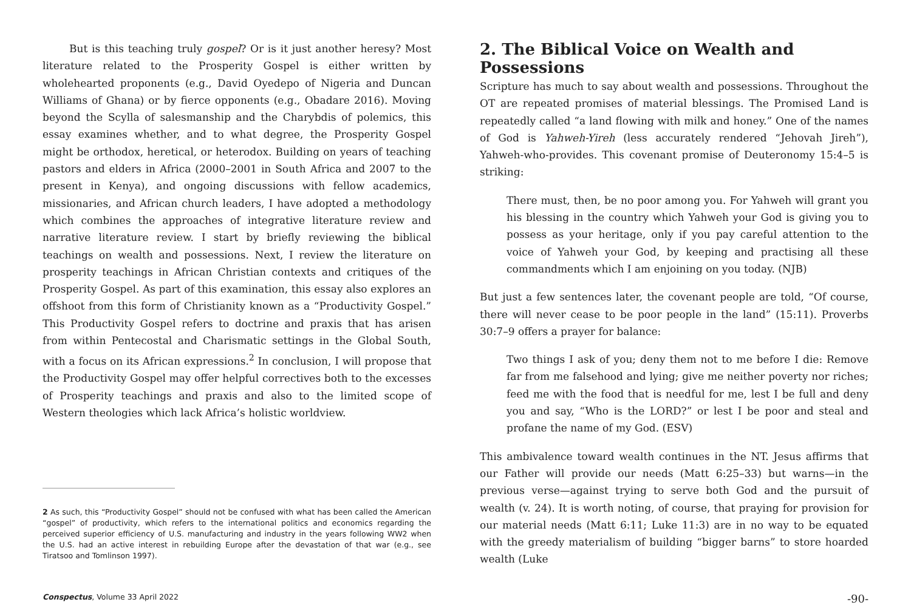But is this teaching truly gospel? Or is it just another heresy? Most literature related to the Prosperity Gospel is either written by wholehearted proponents (e.g., David Oyedepo of Nigeria and Duncan Williams of Ghana) or by fierce opponents (e.g., Obadare 2016). Moving beyond the Scylla of salesmanship and the Charybdis of polemics, this essay examines whether, and to what degree, the Prosperity Gospel might be orthodox, heretical, or heterodox. Building on years of teaching pastors and elders in Africa (2000–2001 in South Africa and 2007 to the present in Kenya), and ongoing discussions with fellow academics, missionaries, and African church leaders, I have adopted a methodology which combines the approaches of integrative literature review and narrative literature review. I start by briefly reviewing the biblical teachings on wealth and possessions. Next, I review the literature on prosperity teachings in African Christian contexts and critiques of the Prosperity Gospel. As part of this examination, this essay also explores an offshoot from this form of Christianity known as a “Productivity Gospel.” This Productivity Gospel refers to doctrine and praxis that has arisen from within Pentecostal and Charismatic settings in the Global South, with a focus on its African expressions.<sup>2</sup> In conclusion, I will propose that the Productivity Gospel may offer helpful correctives both to the excesses of Prosperity teachings and praxis and also to the limited scope of Western theologies which lack Africa’s holistic worldview.
2 As such, this “Productivity Gospel” should not be confused with what has been called the American “gospel” of productivity, which refers to the international politics and economics regarding the perceived superior efficiency of U.S. manufacturing and industry in the years following WW2 when the U.S. had an active interest in rebuilding Europe after the devastation of that war (e.g., see Tiratsoo and Tomlinson 1997).
2. The Biblical Voice on Wealth and Possessions
Scripture has much to say about wealth and possessions. Throughout the OT are repeated promises of material blessings. The Promised Land is repeatedly called “a land flowing with milk and honey.” One of the names of God is Yahweh-Yireh (less accurately rendered “Jehovah Jireh”), Yahweh-who-provides. This covenant promise of Deuteronomy 15:4–5 is striking:
There must, then, be no poor among you. For Yahweh will grant you his blessing in the country which Yahweh your God is giving you to possess as your heritage, only if you pay careful attention to the voice of Yahweh your God, by keeping and practising all these commandments which I am enjoining on you today. (NJB)
But just a few sentences later, the covenant people are told, “Of course, there will never cease to be poor people in the land” (15:11). Proverbs 30:7–9 offers a prayer for balance:
Two things I ask of you; deny them not to me before I die: Remove far from me falsehood and lying; give me neither poverty nor riches; feed me with the food that is needful for me, lest I be full and deny you and say, “Who is the LORD?” or lest I be poor and steal and profane the name of my God. (ESV)
This ambivalence toward wealth continues in the NT. Jesus affirms that our Father will provide our needs (Matt 6:25–33) but warns—in the previous verse—against trying to serve both God and the pursuit of wealth (v. 24). It is worth noting, of course, that praying for provision for our material needs (Matt 6:11; Luke 11:3) are in no way to be equated with the greedy materialism of building “bigger barns” to store hoarded wealth (Luke
Conspectus, Volume 33 April 2022 -90-